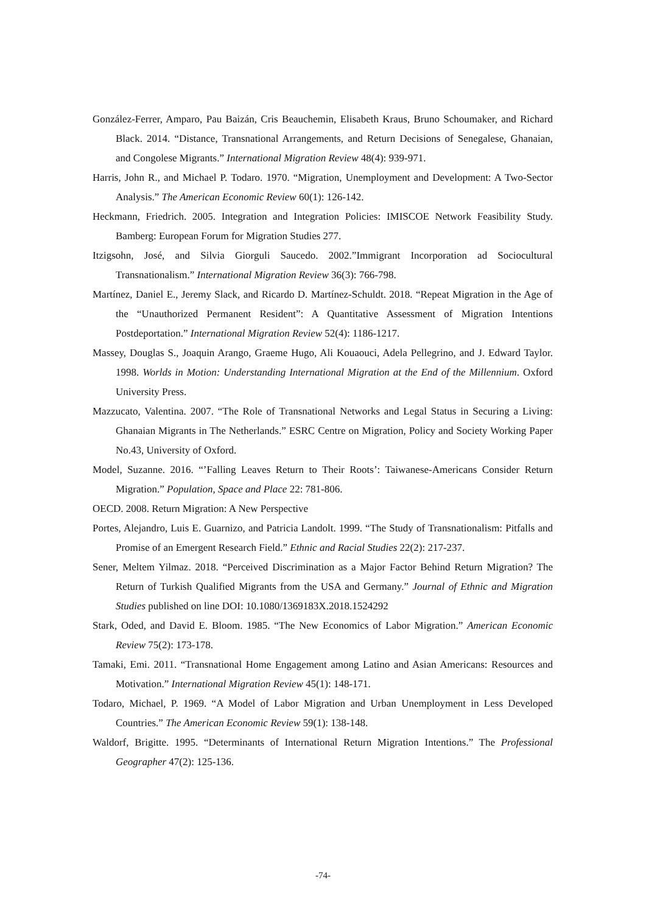González-Ferrer, Amparo, Pau Baizán, Cris Beauchemin, Elisabeth Kraus, Bruno Schoumaker, and Richard Black. 2014. “Distance, Transnational Arrangements, and Return Decisions of Senegalese, Ghanaian, and Congolese Migrants.” International Migration Review 48(4): 939-971.
Harris, John R., and Michael P. Todaro. 1970. “Migration, Unemployment and Development: A Two-Sector Analysis.” The American Economic Review 60(1): 126-142.
Heckmann, Friedrich. 2005. Integration and Integration Policies: IMISCOE Network Feasibility Study. Bamberg: European Forum for Migration Studies 277.
Itzigsohn, José, and Silvia Giorguli Saucedo. 2002.”Immigrant Incorporation ad Sociocultural Transnationalism.” International Migration Review 36(3): 766-798.
Martínez, Daniel E., Jeremy Slack, and Ricardo D. Martínez-Schuldt. 2018. “Repeat Migration in the Age of the “Unauthorized Permanent Resident”: A Quantitative Assessment of Migration Intentions Postdeportation.” International Migration Review 52(4): 1186-1217.
Massey, Douglas S., Joaquin Arango, Graeme Hugo, Ali Kouaouci, Adela Pellegrino, and J. Edward Taylor. 1998. Worlds in Motion: Understanding International Migration at the End of the Millennium. Oxford University Press.
Mazzucato, Valentina. 2007. “The Role of Transnational Networks and Legal Status in Securing a Living: Ghanaian Migrants in The Netherlands.” ESRC Centre on Migration, Policy and Society Working Paper No.43, University of Oxford.
Model, Suzanne. 2016. “’Falling Leaves Return to Their Roots’: Taiwanese-Americans Consider Return Migration.” Population, Space and Place 22: 781-806.
OECD. 2008. Return Migration: A New Perspective
Portes, Alejandro, Luis E. Guarnizo, and Patricia Landolt. 1999. “The Study of Transnationalism: Pitfalls and Promise of an Emergent Research Field.” Ethnic and Racial Studies 22(2): 217-237.
Sener, Meltem Yilmaz. 2018. “Perceived Discrimination as a Major Factor Behind Return Migration? The Return of Turkish Qualified Migrants from the USA and Germany.” Journal of Ethnic and Migration Studies published on line DOI: 10.1080/1369183X.2018.1524292
Stark, Oded, and David E. Bloom. 1985. “The New Economics of Labor Migration.” American Economic Review 75(2): 173-178.
Tamaki, Emi. 2011. “Transnational Home Engagement among Latino and Asian Americans: Resources and Motivation.” International Migration Review 45(1): 148-171.
Todaro, Michael, P. 1969. “A Model of Labor Migration and Urban Unemployment in Less Developed Countries.” The American Economic Review 59(1): 138-148.
Waldorf, Brigitte. 1995. “Determinants of International Return Migration Intentions.” The Professional Geographer 47(2): 125-136.
-74-